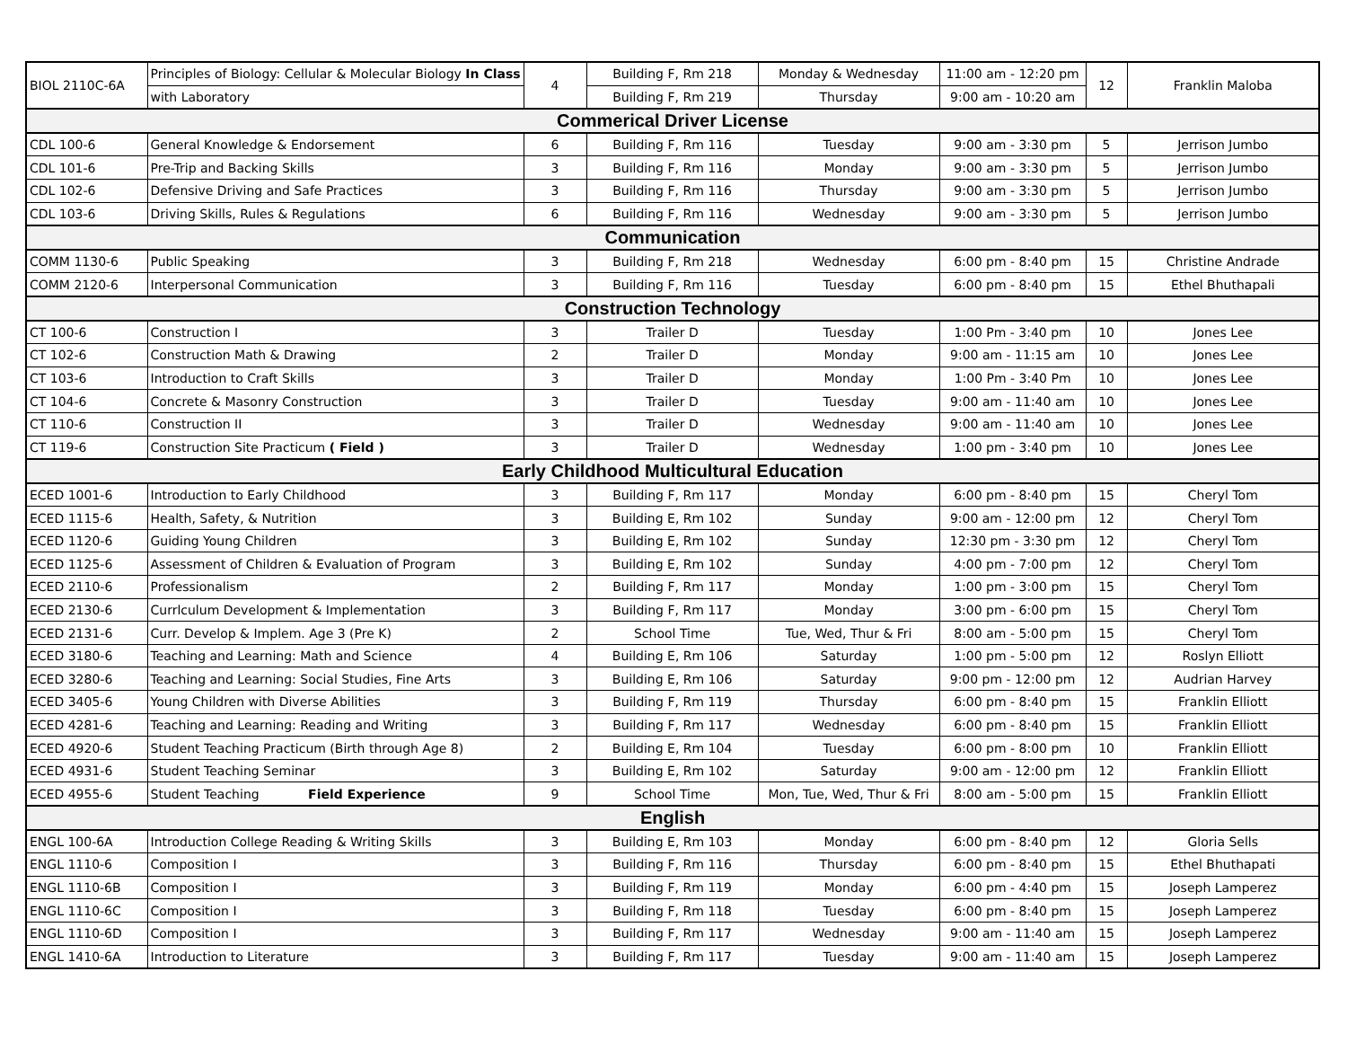| BIOL 2110C-6A | Principles of Biology: Cellular & Molecular Biology In Class | 4 | Building F, Rm 218 | Monday & Wednesday | 11:00 am - 12:20 pm | 12 | Franklin Maloba |
| | with Laboratory | | Building F, Rm 219 | Thursday | 9:00 am - 10:20 am | | |
| Commerical Driver License | | | | | | | |
| CDL 100-6 | General Knowledge & Endorsement | 6 | Building F, Rm 116 | Tuesday | 9:00 am - 3:30 pm | 5 | Jerrison Jumbo |
| CDL 101-6 | Pre-Trip and Backing Skills | 3 | Building F, Rm 116 | Monday | 9:00 am - 3:30 pm | 5 | Jerrison Jumbo |
| CDL 102-6 | Defensive Driving and Safe Practices | 3 | Building F, Rm 116 | Thursday | 9:00 am - 3:30 pm | 5 | Jerrison Jumbo |
| CDL 103-6 | Driving Skills, Rules & Regulations | 6 | Building F, Rm 116 | Wednesday | 9:00 am - 3:30 pm | 5 | Jerrison Jumbo |
| Communication | | | | | | | |
| COMM 1130-6 | Public Speaking | 3 | Building F, Rm 218 | Wednesday | 6:00 pm - 8:40 pm | 15 | Christine Andrade |
| COMM 2120-6 | Interpersonal Communication | 3 | Building F, Rm 116 | Tuesday | 6:00 pm - 8:40 pm | 15 | Ethel Bhuthapali |
| Construction Technology | | | | | | | |
| CT 100-6 | Construction I | 3 | Trailer D | Tuesday | 1:00 Pm - 3:40 pm | 10 | Jones Lee |
| CT 102-6 | Construction Math & Drawing | 2 | Trailer D | Monday | 9:00 am - 11:15 am | 10 | Jones Lee |
| CT 103-6 | Introduction to Craft Skills | 3 | Trailer D | Monday | 1:00 Pm - 3:40 Pm | 10 | Jones Lee |
| CT 104-6 | Concrete & Masonry Construction | 3 | Trailer D | Tuesday | 9:00 am - 11:40 am | 10 | Jones Lee |
| CT 110-6 | Construction II | 3 | Trailer D | Wednesday | 9:00 am - 11:40 am | 10 | Jones Lee |
| CT 119-6 | Construction Site Practicum ( Field ) | 3 | Trailer D | Wednesday | 1:00 pm - 3:40 pm | 10 | Jones Lee |
| Early Childhood Multicultural Education | | | | | | | |
| ECED 1001-6 | Introduction to Early Childhood | 3 | Building F, Rm 117 | Monday | 6:00 pm - 8:40 pm | 15 | Cheryl Tom |
| ECED 1115-6 | Health, Safety, & Nutrition | 3 | Building E, Rm 102 | Sunday | 9:00 am - 12:00 pm | 12 | Cheryl Tom |
| ECED 1120-6 | Guiding Young Children | 3 | Building E, Rm 102 | Sunday | 12:30 pm - 3:30 pm | 12 | Cheryl Tom |
| ECED 1125-6 | Assessment of Children & Evaluation of Program | 3 | Building E, Rm 102 | Sunday | 4:00 pm - 7:00 pm | 12 | Cheryl Tom |
| ECED 2110-6 | Professionalism | 2 | Building F, Rm 117 | Monday | 1:00 pm - 3:00 pm | 15 | Cheryl Tom |
| ECED 2130-6 | Currlculum Development & Implementation | 3 | Building F, Rm 117 | Monday | 3:00 pm - 6:00 pm | 15 | Cheryl Tom |
| ECED 2131-6 | Curr. Develop & Implem. Age 3 (Pre K) | 2 | School Time | Tue, Wed, Thur & Fri | 8:00 am - 5:00 pm | 15 | Cheryl Tom |
| ECED 3180-6 | Teaching and Learning: Math and Science | 4 | Building E, Rm 106 | Saturday | 1:00 pm - 5:00 pm | 12 | Roslyn Elliott |
| ECED 3280-6 | Teaching and Learning: Social Studies, Fine Arts | 3 | Building E, Rm 106 | Saturday | 9:00 pm - 12:00 pm | 12 | Audrian Harvey |
| ECED 3405-6 | Young Children with Diverse Abilities | 3 | Building F, Rm 119 | Thursday | 6:00 pm - 8:40 pm | 15 | Franklin Elliott |
| ECED 4281-6 | Teaching and Learning: Reading and Writing | 3 | Building F, Rm 117 | Wednesday | 6:00 pm - 8:40 pm | 15 | Franklin Elliott |
| ECED 4920-6 | Student Teaching Practicum (Birth through Age 8) | 2 | Building E, Rm 104 | Tuesday | 6:00 pm - 8:00 pm | 10 | Franklin Elliott |
| ECED 4931-6 | Student Teaching Seminar | 3 | Building E, Rm 102 | Saturday | 9:00 am - 12:00 pm | 12 | Franklin Elliott |
| ECED 4955-6 | Student Teaching Field Experience | 9 | School Time | Mon, Tue, Wed, Thur & Fri | 8:00 am - 5:00 pm | 15 | Franklin Elliott |
| English | | | | | | | |
| ENGL 100-6A | Introduction College Reading & Writing Skills | 3 | Building E, Rm 103 | Monday | 6:00 pm - 8:40 pm | 12 | Gloria Sells |
| ENGL 1110-6 | Composition I | 3 | Building F, Rm 116 | Thursday | 6:00 pm - 8:40 pm | 15 | Ethel Bhuthapati |
| ENGL 1110-6B | Composition I | 3 | Building F, Rm 119 | Monday | 6:00 pm - 4:40 pm | 15 | Joseph Lamperez |
| ENGL 1110-6C | Composition I | 3 | Building F, Rm 118 | Tuesday | 6:00 pm - 8:40 pm | 15 | Joseph Lamperez |
| ENGL 1110-6D | Composition I | 3 | Building F, Rm 117 | Wednesday | 9:00 am - 11:40 am | 15 | Joseph Lamperez |
| ENGL 1410-6A | Introduction to Literature | 3 | Building F, Rm 117 | Tuesday | 9:00 am - 11:40 am | 15 | Joseph Lamperez |